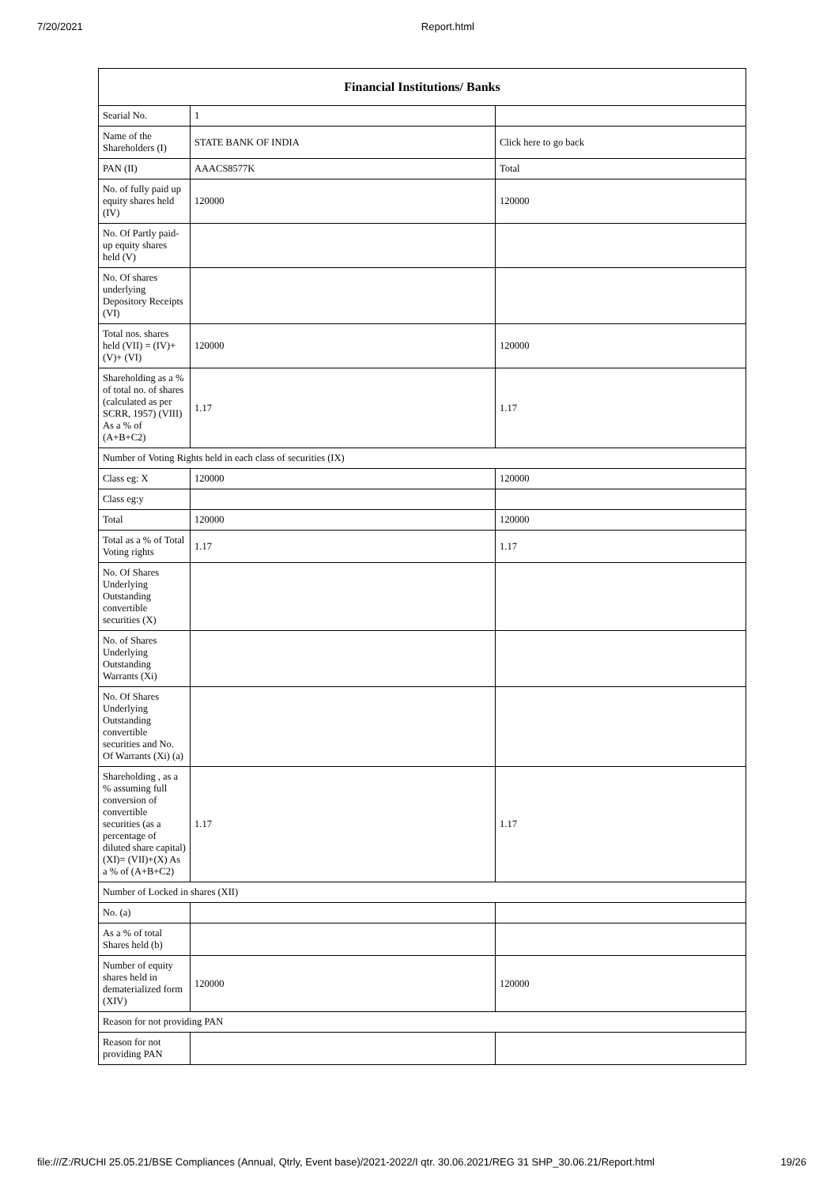7/20/2021 Report.html
| Financial Institutions/ Banks | | |
| --- | --- | --- |
| Searial No. | 1 | |
| Name of the Shareholders (I) | STATE BANK OF INDIA | Click here to go back |
| PAN (II) | AAACS8577K | Total |
| No. of fully paid up equity shares held (IV) | 120000 | 120000 |
| No. Of Partly paid-up equity shares held (V) | | |
| No. Of shares underlying Depository Receipts (VI) | | |
| Total nos. shares held (VII) = (IV)+(V)+ (VI) | 120000 | 120000 |
| Shareholding as a % of total no. of shares (calculated as per SCRR, 1957) (VIII) As a % of (A+B+C2) | 1.17 | 1.17 |
| Number of Voting Rights held in each class of securities (IX) | | |
| Class eg: X | 120000 | 120000 |
| Class eg:y | | |
| Total | 120000 | 120000 |
| Total as a % of Total Voting rights | 1.17 | 1.17 |
| No. Of Shares Underlying Outstanding convertible securities (X) | | |
| No. of Shares Underlying Outstanding Warrants (Xi) | | |
| No. Of Shares Underlying Outstanding convertible securities and No. Of Warrants (Xi) (a) | | |
| Shareholding , as a % assuming full conversion of convertible securities (as a percentage of diluted share capital) (XI)= (VII)+(X) As a % of (A+B+C2) | 1.17 | 1.17 |
| Number of Locked in shares (XII) | | |
| No. (a) | | |
| As a % of total Shares held (b) | | |
| Number of equity shares held in dematerialized form (XIV) | 120000 | 120000 |
| Reason for not providing PAN | | |
| Reason for not providing PAN | | |
file:///Z:/RUCHI 25.05.21/BSE Compliances (Annual, Qtrly, Event base)/2021-2022/I qtr. 30.06.2021/REG 31 SHP_30.06.21/Report.html 19/26